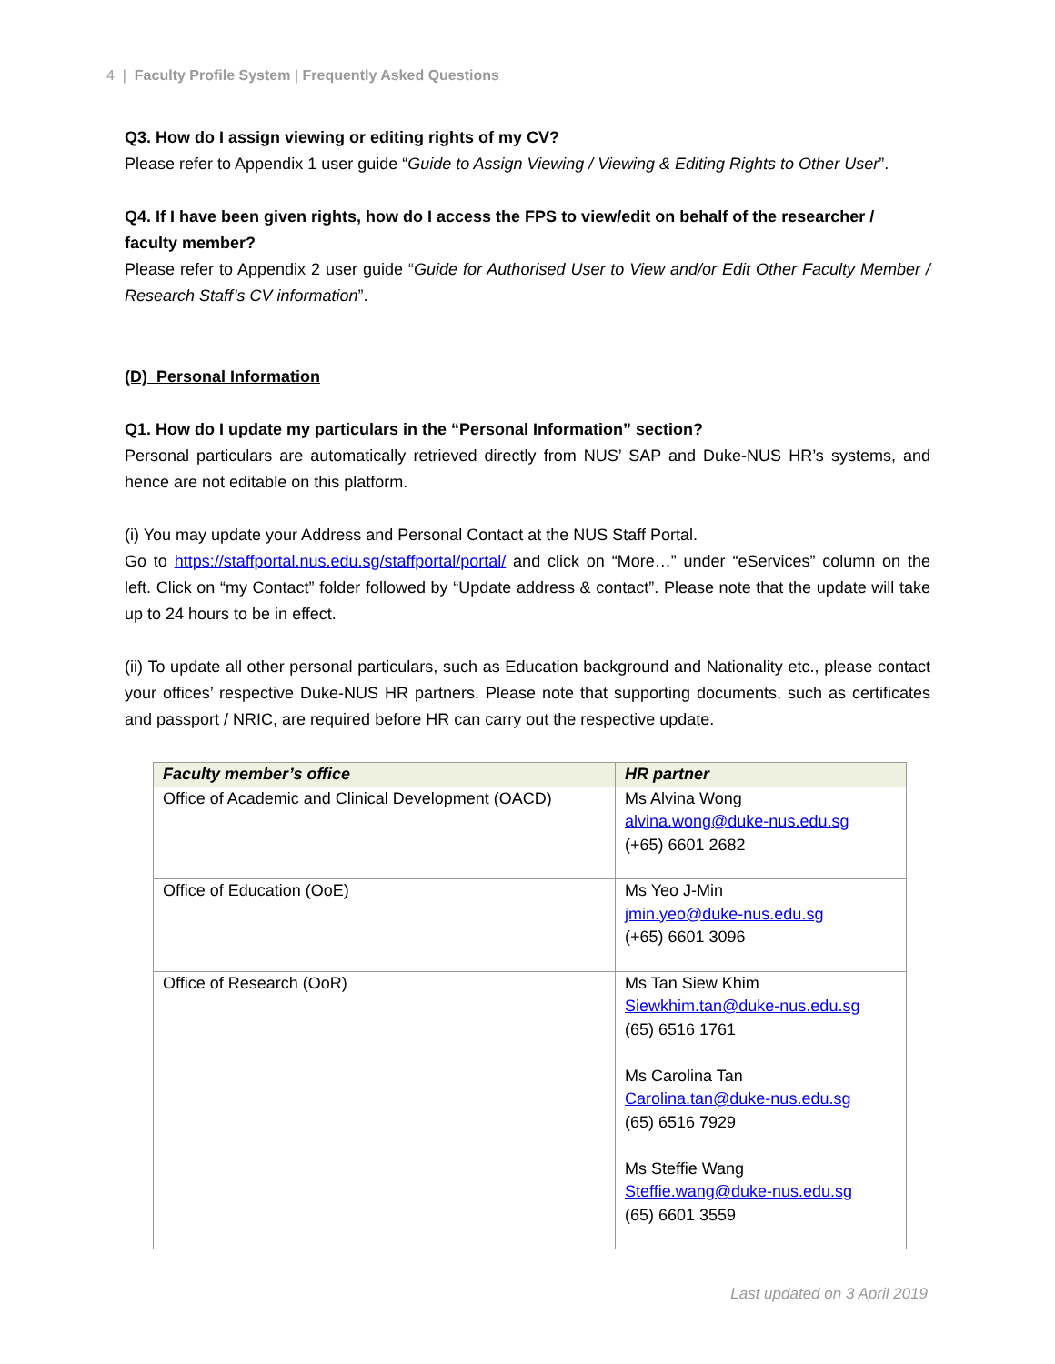4 | Faculty Profile System | Frequently Asked Questions
Q3. How do I assign viewing or editing rights of my CV?
Please refer to Appendix 1 user guide “Guide to Assign Viewing / Viewing & Editing Rights to Other User”.
Q4. If I have been given rights, how do I access the FPS to view/edit on behalf of the researcher / faculty member?
Please refer to Appendix 2 user guide “Guide for Authorised User to View and/or Edit Other Faculty Member / Research Staff’s CV information”.
(D) Personal Information
Q1. How do I update my particulars in the “Personal Information” section?
Personal particulars are automatically retrieved directly from NUS’ SAP and Duke-NUS HR’s systems, and hence are not editable on this platform.
(i) You may update your Address and Personal Contact at the NUS Staff Portal.
Go to https://staffportal.nus.edu.sg/staffportal/portal/ and click on “More…” under “eServices” column on the left. Click on “my Contact” folder followed by “Update address & contact”. Please note that the update will take up to 24 hours to be in effect.
(ii) To update all other personal particulars, such as Education background and Nationality etc., please contact your offices’ respective Duke-NUS HR partners. Please note that supporting documents, such as certificates and passport / NRIC, are required before HR can carry out the respective update.
| Faculty member’s office | HR partner |
| --- | --- |
| Office of Academic and Clinical Development (OACD) | Ms Alvina Wong alvina.wong@duke-nus.edu.sg (+65) 6601 2682 |
| Office of Education (OoE) | Ms Yeo J-Min jmin.yeo@duke-nus.edu.sg (+65) 6601 3096 |
| Office of Research (OoR) | Ms Tan Siew Khim Siewkhim.tan@duke-nus.edu.sg (65) 6516 1761 Ms Carolina Tan Carolina.tan@duke-nus.edu.sg (65) 6516 7929 Ms Steffie Wang Steffie.wang@duke-nus.edu.sg (65) 6601 3559 |
Last updated on 3 April 2019